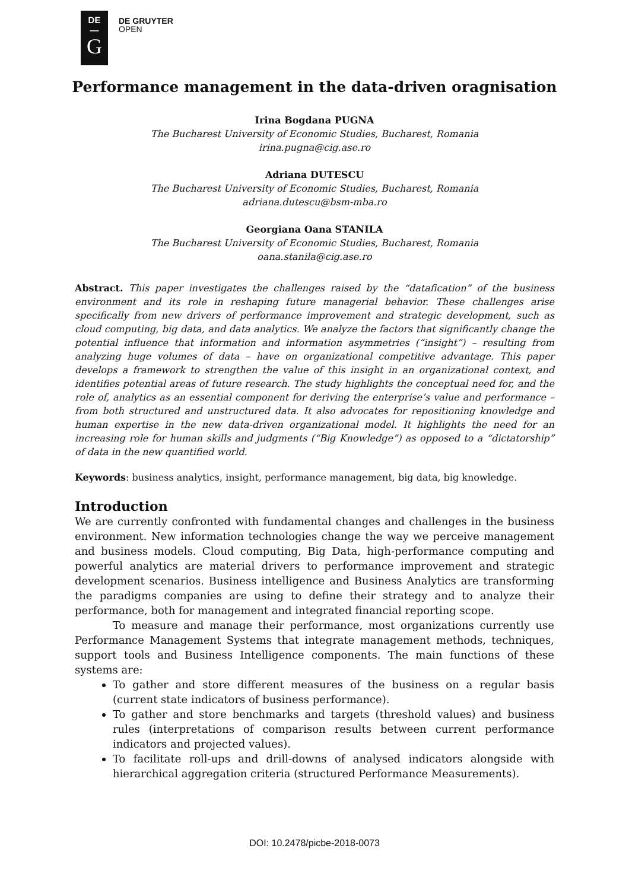DE
—
G
DE GRUYTER
OPEN
Performance management in the data-driven oragnisation
Irina Bogdana PUGNA
The Bucharest University of Economic Studies, Bucharest, Romania
irina.pugna@cig.ase.ro
Adriana DUTESCU
The Bucharest University of Economic Studies, Bucharest, Romania
adriana.dutescu@bsm-mba.ro
Georgiana Oana STANILA
The Bucharest University of Economic Studies, Bucharest, Romania
oana.stanila@cig.ase.ro
Abstract. This paper investigates the challenges raised by the “datafication” of the business environment and its role in reshaping future managerial behavior. These challenges arise specifically from new drivers of performance improvement and strategic development, such as cloud computing, big data, and data analytics. We analyze the factors that significantly change the potential influence that information and information asymmetries (“insight”) – resulting from analyzing huge volumes of data – have on organizational competitive advantage. This paper develops a framework to strengthen the value of this insight in an organizational context, and identifies potential areas of future research. The study highlights the conceptual need for, and the role of, analytics as an essential component for deriving the enterprise’s value and performance – from both structured and unstructured data. It also advocates for repositioning knowledge and human expertise in the new data-driven organizational model. It highlights the need for an increasing role for human skills and judgments (“Big Knowledge”) as opposed to a “dictatorship” of data in the new quantified world.
Keywords: business analytics, insight, performance management, big data, big knowledge.
Introduction
We are currently confronted with fundamental changes and challenges in the business environment. New information technologies change the way we perceive management and business models. Cloud computing, Big Data, high-performance computing and powerful analytics are material drivers to performance improvement and strategic development scenarios. Business intelligence and Business Analytics are transforming the paradigms companies are using to define their strategy and to analyze their performance, both for management and integrated financial reporting scope.
To measure and manage their performance, most organizations currently use Performance Management Systems that integrate management methods, techniques, support tools and Business Intelligence components. The main functions of these systems are:
To gather and store different measures of the business on a regular basis (current state indicators of business performance).
To gather and store benchmarks and targets (threshold values) and business rules (interpretations of comparison results between current performance indicators and projected values).
To facilitate roll-ups and drill-downs of analysed indicators alongside with hierarchical aggregation criteria (structured Performance Measurements).
DOI: 10.2478/picbe-2018-0073